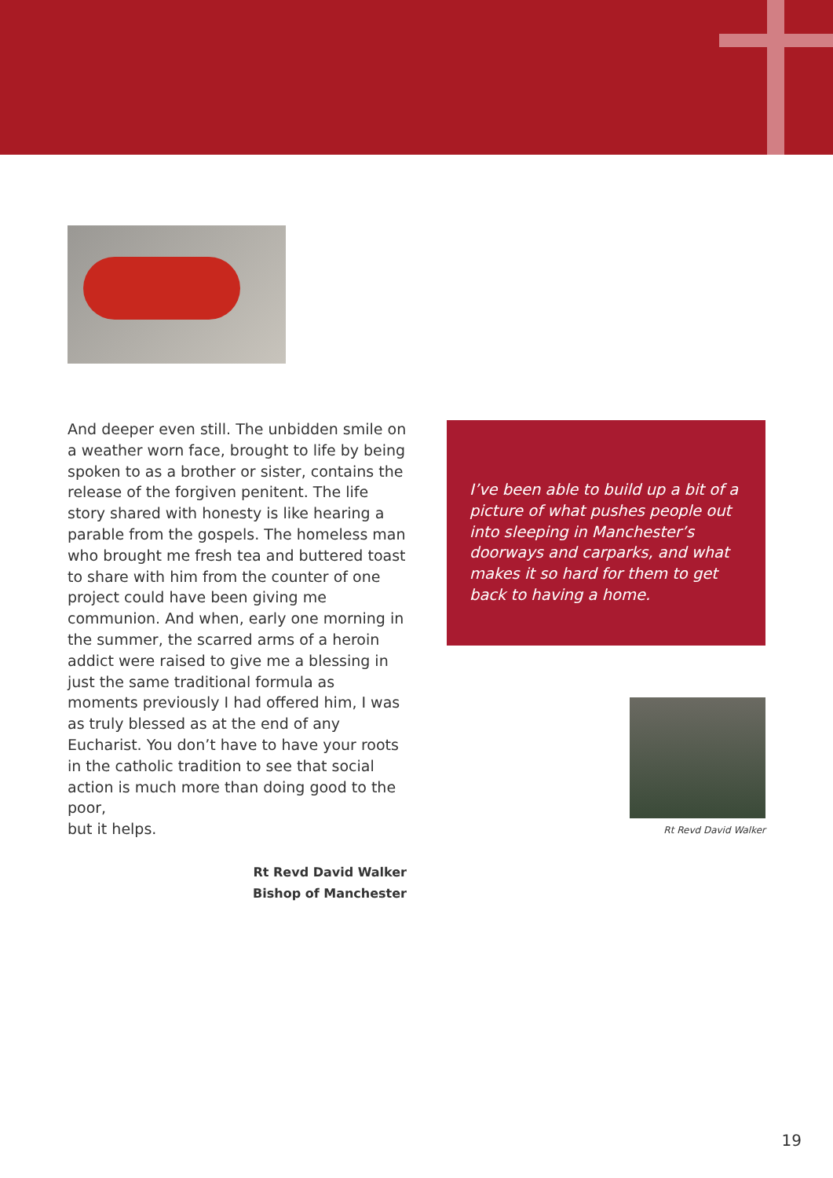And deeper even still. The unbidden smile on a weather worn face, brought to life by being spoken to as a brother or sister, contains the release of the forgiven penitent. The life story shared with honesty is like hearing a parable from the gospels. The homeless man who brought me fresh tea and buttered toast to share with him from the counter of one project could have been giving me communion. And when, early one morning in the summer, the scarred arms of a heroin addict were raised to give me a blessing in just the same traditional formula as moments previously I had offered him, I was as truly blessed as at the end of any Eucharist. You don’t have to have your roots in the catholic tradition to see that social action is much more than doing good to the poor,
but it helps.
Rt Revd David Walker
Bishop of Manchester
I’ve been able to build up a bit of a picture of what pushes people out into sleeping in Manchester’s doorways and carparks, and what makes it so hard for them to get back to having a home.
Rt Revd David Walker
19